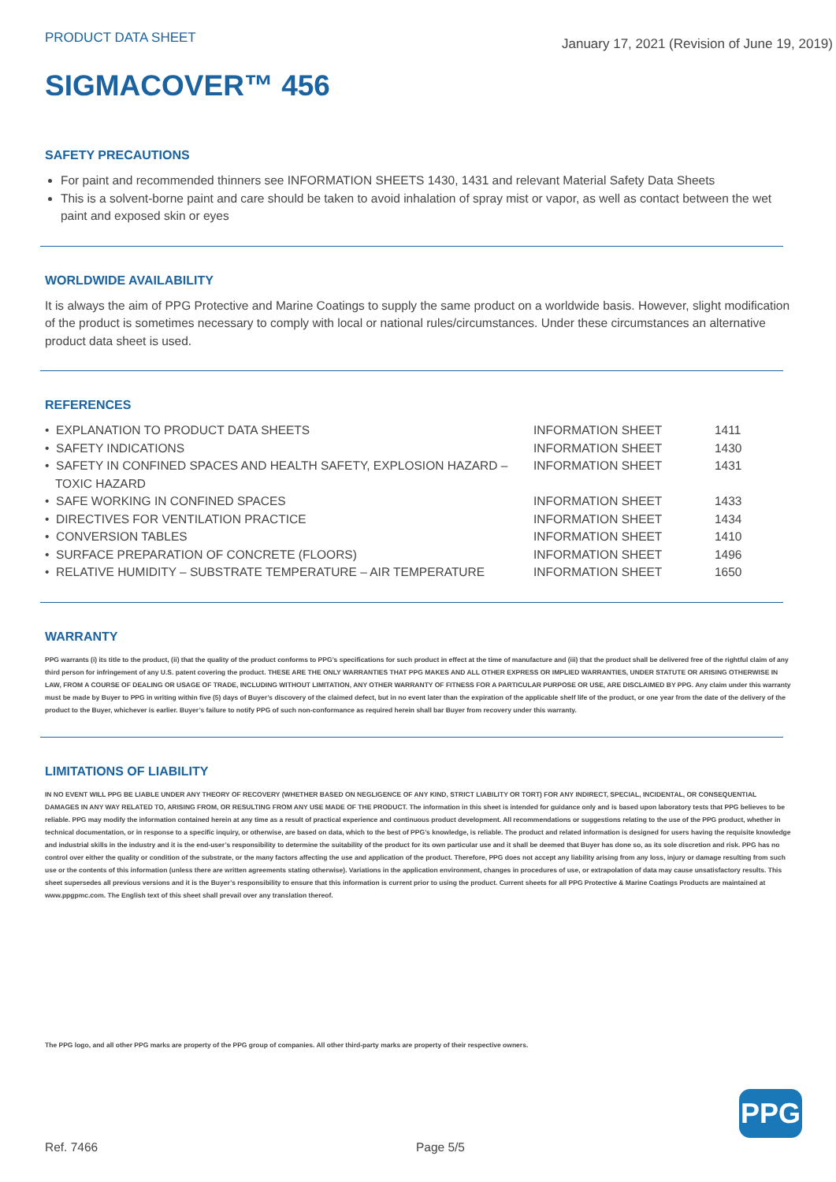PRODUCT DATA SHEET
January 17, 2021 (Revision of June 19, 2019)
SIGMACOVER™ 456
SAFETY PRECAUTIONS
For paint and recommended thinners see INFORMATION SHEETS 1430, 1431 and relevant Material Safety Data Sheets
This is a solvent-borne paint and care should be taken to avoid inhalation of spray mist or vapor, as well as contact between the wet paint and exposed skin or eyes
WORLDWIDE AVAILABILITY
It is always the aim of PPG Protective and Marine Coatings to supply the same product on a worldwide basis. However, slight modification of the product is sometimes necessary to comply with local or national rules/circumstances. Under these circumstances an alternative product data sheet is used.
REFERENCES
| • EXPLANATION TO PRODUCT DATA SHEETS | INFORMATION SHEET | 1411 |
| • SAFETY INDICATIONS | INFORMATION SHEET | 1430 |
| • SAFETY IN CONFINED SPACES AND HEALTH SAFETY, EXPLOSION HAZARD – TOXIC HAZARD | INFORMATION SHEET | 1431 |
| • SAFE WORKING IN CONFINED SPACES | INFORMATION SHEET | 1433 |
| • DIRECTIVES FOR VENTILATION PRACTICE | INFORMATION SHEET | 1434 |
| • CONVERSION TABLES | INFORMATION SHEET | 1410 |
| • SURFACE PREPARATION OF CONCRETE (FLOORS) | INFORMATION SHEET | 1496 |
| • RELATIVE HUMIDITY – SUBSTRATE TEMPERATURE – AIR TEMPERATURE | INFORMATION SHEET | 1650 |
WARRANTY
PPG warrants (i) its title to the product, (ii) that the quality of the product conforms to PPG’s specifications for such product in effect at the time of manufacture and (iii) that the product shall be delivered free of the rightful claim of any third person for infringement of any U.S. patent covering the product. THESE ARE THE ONLY WARRANTIES THAT PPG MAKES AND ALL OTHER EXPRESS OR IMPLIED WARRANTIES, UNDER STATUTE OR ARISING OTHERWISE IN LAW, FROM A COURSE OF DEALING OR USAGE OF TRADE, INCLUDING WITHOUT LIMITATION, ANY OTHER WARRANTY OF FITNESS FOR A PARTICULAR PURPOSE OR USE, ARE DISCLAIMED BY PPG. Any claim under this warranty must be made by Buyer to PPG in writing within five (5) days of Buyer’s discovery of the claimed defect, but in no event later than the expiration of the applicable shelf life of the product, or one year from the date of the delivery of the product to the Buyer, whichever is earlier. Buyer’s failure to notify PPG of such non-conformance as required herein shall bar Buyer from recovery under this warranty.
LIMITATIONS OF LIABILITY
IN NO EVENT WILL PPG BE LIABLE UNDER ANY THEORY OF RECOVERY (WHETHER BASED ON NEGLIGENCE OF ANY KIND, STRICT LIABILITY OR TORT) FOR ANY INDIRECT, SPECIAL, INCIDENTAL, OR CONSEQUENTIAL DAMAGES IN ANY WAY RELATED TO, ARISING FROM, OR RESULTING FROM ANY USE MADE OF THE PRODUCT. The information in this sheet is intended for guidance only and is based upon laboratory tests that PPG believes to be reliable. PPG may modify the information contained herein at any time as a result of practical experience and continuous product development. All recommendations or suggestions relating to the use of the PPG product, whether in technical documentation, or in response to a specific inquiry, or otherwise, are based on data, which to the best of PPG’s knowledge, is reliable. The product and related information is designed for users having the requisite knowledge and industrial skills in the industry and it is the end-user’s responsibility to determine the suitability of the product for its own particular use and it shall be deemed that Buyer has done so, as its sole discretion and risk. PPG has no control over either the quality or condition of the substrate, or the many factors affecting the use and application of the product. Therefore, PPG does not accept any liability arising from any loss, injury or damage resulting from such use or the contents of this information (unless there are written agreements stating otherwise). Variations in the application environment, changes in procedures of use, or extrapolation of data may cause unsatisfactory results. This sheet supersedes all previous versions and it is the Buyer’s responsibility to ensure that this information is current prior to using the product. Current sheets for all PPG Protective & Marine Coatings Products are maintained at www.ppgpmc.com. The English text of this sheet shall prevail over any translation thereof.
The PPG logo, and all other PPG marks are property of the PPG group of companies. All other third-party marks are property of their respective owners.
PPG
Ref. 7466 Page 5/5